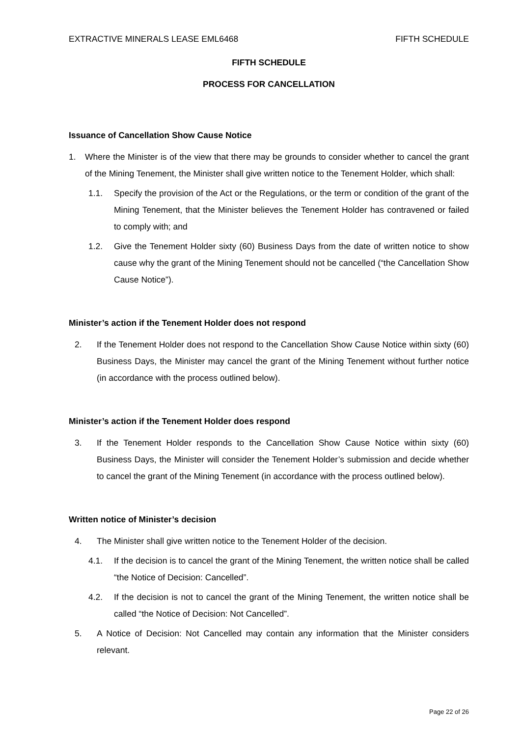EXTRACTIVE MINERALS LEASE EML6468 FIFTH SCHEDULE
FIFTH SCHEDULE
PROCESS FOR CANCELLATION
Issuance of Cancellation Show Cause Notice
1. Where the Minister is of the view that there may be grounds to consider whether to cancel the grant of the Mining Tenement, the Minister shall give written notice to the Tenement Holder, which shall:
1.1. Specify the provision of the Act or the Regulations, or the term or condition of the grant of the Mining Tenement, that the Minister believes the Tenement Holder has contravened or failed to comply with; and
1.2. Give the Tenement Holder sixty (60) Business Days from the date of written notice to show cause why the grant of the Mining Tenement should not be cancelled (“the Cancellation Show Cause Notice”).
Minister’s action if the Tenement Holder does not respond
2. If the Tenement Holder does not respond to the Cancellation Show Cause Notice within sixty (60) Business Days, the Minister may cancel the grant of the Mining Tenement without further notice (in accordance with the process outlined below).
Minister’s action if the Tenement Holder does respond
3. If the Tenement Holder responds to the Cancellation Show Cause Notice within sixty (60) Business Days, the Minister will consider the Tenement Holder’s submission and decide whether to cancel the grant of the Mining Tenement (in accordance with the process outlined below).
Written notice of Minister’s decision
4. The Minister shall give written notice to the Tenement Holder of the decision.
4.1. If the decision is to cancel the grant of the Mining Tenement, the written notice shall be called “the Notice of Decision: Cancelled”.
4.2. If the decision is not to cancel the grant of the Mining Tenement, the written notice shall be called “the Notice of Decision: Not Cancelled”.
5. A Notice of Decision: Not Cancelled may contain any information that the Minister considers relevant.
Page 22 of 26